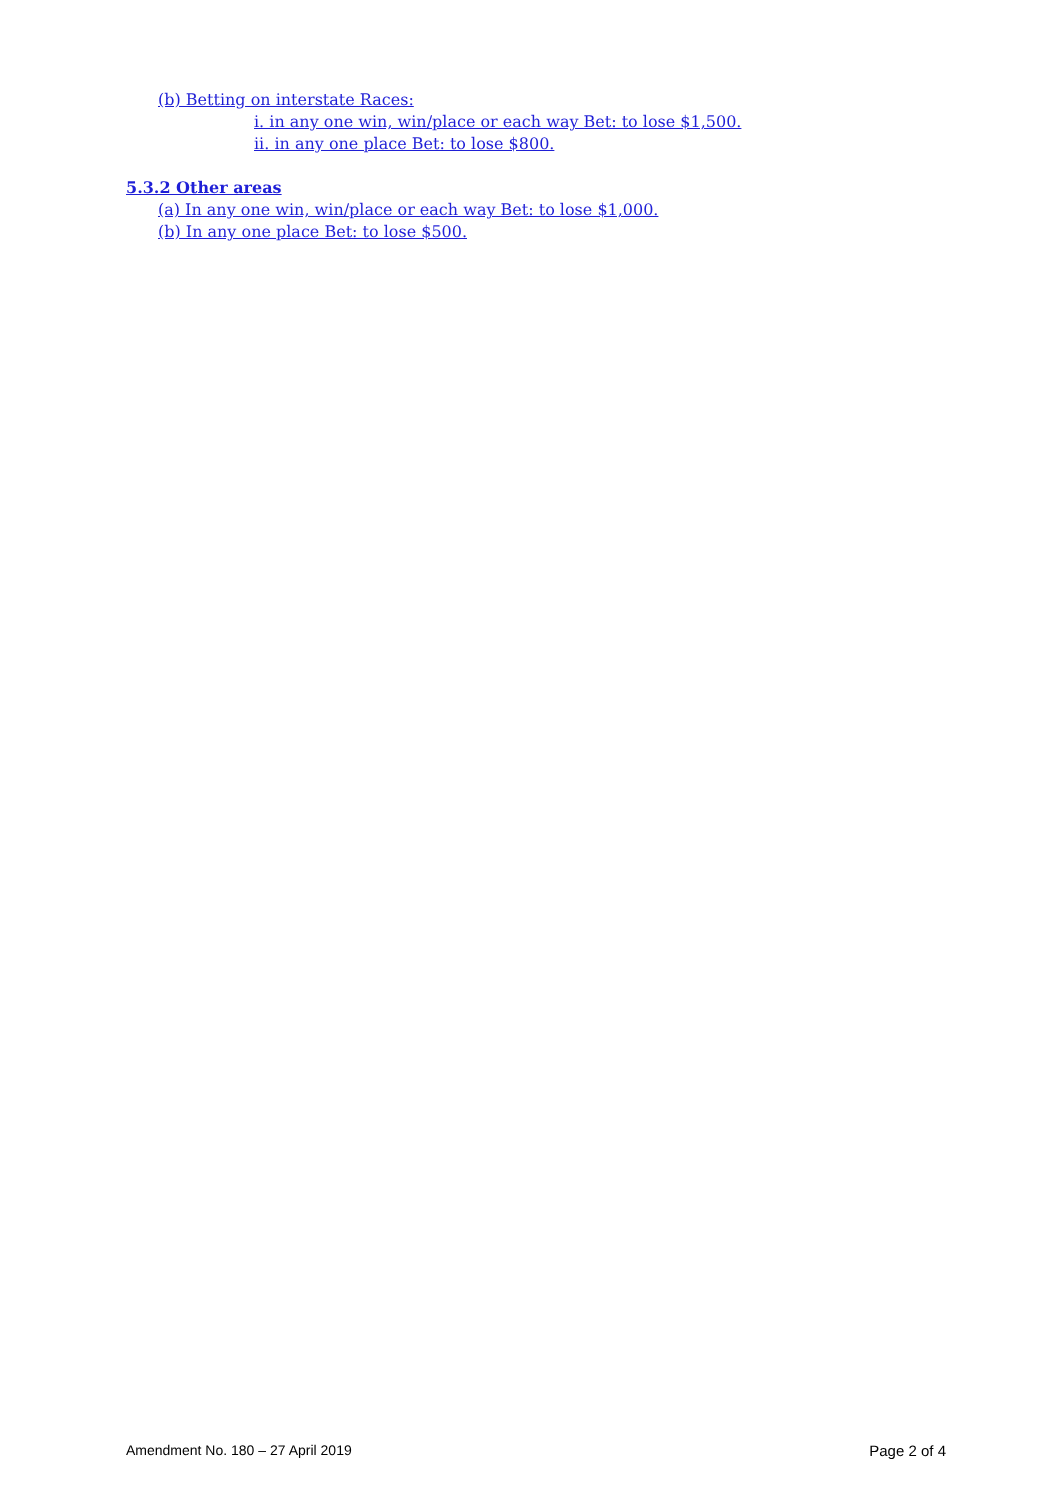(b) Betting on interstate Races:
i. in any one win, win/place or each way Bet: to lose $1,500.
ii. in any one place Bet: to lose $800.
5.3.2 Other areas
(a) In any one win, win/place or each way Bet: to lose $1,000.
(b) In any one place Bet: to lose $500.
Amendment No. 180 – 27 April 2019 Page 2 of 4